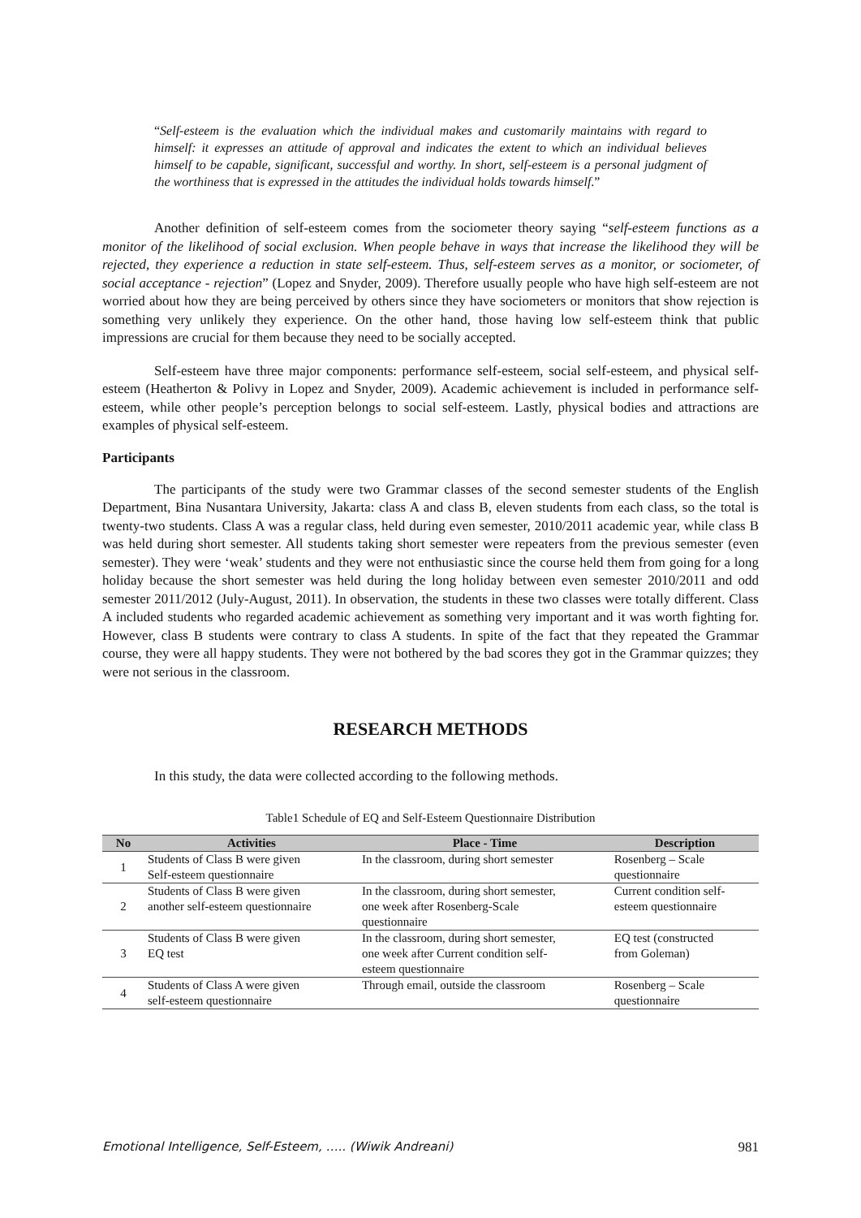“Self-esteem is the evaluation which the individual makes and customarily maintains with regard to himself: it expresses an attitude of approval and indicates the extent to which an individual believes himself to be capable, significant, successful and worthy. In short, self-esteem is a personal judgment of the worthiness that is expressed in the attitudes the individual holds towards himself.”
Another definition of self-esteem comes from the sociometer theory saying “self-esteem functions as a monitor of the likelihood of social exclusion. When people behave in ways that increase the likelihood they will be rejected, they experience a reduction in state self-esteem. Thus, self-esteem serves as a monitor, or sociometer, of social acceptance - rejection” (Lopez and Snyder, 2009). Therefore usually people who have high self-esteem are not worried about how they are being perceived by others since they have sociometers or monitors that show rejection is something very unlikely they experience. On the other hand, those having low self-esteem think that public impressions are crucial for them because they need to be socially accepted.
Self-esteem have three major components: performance self-esteem, social self-esteem, and physical self-esteem (Heatherton & Polivy in Lopez and Snyder, 2009). Academic achievement is included in performance self-esteem, while other people’s perception belongs to social self-esteem. Lastly, physical bodies and attractions are examples of physical self-esteem.
Participants
The participants of the study were two Grammar classes of the second semester students of the English Department, Bina Nusantara University, Jakarta: class A and class B, eleven students from each class, so the total is twenty-two students. Class A was a regular class, held during even semester, 2010/2011 academic year, while class B was held during short semester. All students taking short semester were repeaters from the previous semester (even semester). They were ‘weak’ students and they were not enthusiastic since the course held them from going for a long holiday because the short semester was held during the long holiday between even semester 2010/2011 and odd semester 2011/2012 (July-August, 2011). In observation, the students in these two classes were totally different. Class A included students who regarded academic achievement as something very important and it was worth fighting for. However, class B students were contrary to class A students. In spite of the fact that they repeated the Grammar course, they were all happy students. They were not bothered by the bad scores they got in the Grammar quizzes; they were not serious in the classroom.
RESEARCH METHODS
In this study, the data were collected according to the following methods.
Table1 Schedule of EQ and Self-Esteem Questionnaire Distribution
| No | Activities | Place - Time | Description |
| --- | --- | --- | --- |
| 1 | Students of Class B were given Self-esteem questionnaire | In the classroom, during short semester | Rosenberg – Scale questionnaire |
| 2 | Students of Class B were given another self-esteem questionnaire | In the classroom, during short semester, one week after Rosenberg-Scale questionnaire | Current condition self- esteem questionnaire |
| 3 | Students of Class B were given EQ test | In the classroom, during short semester, one week after Current condition self- esteem questionnaire | EQ test (constructed from Goleman) |
| 4 | Students of Class A were given self-esteem questionnaire | Through email, outside the classroom | Rosenberg – Scale questionnaire |
Emotional Intelligence, Self-Esteem, ….. (Wiwik Andreani) 981